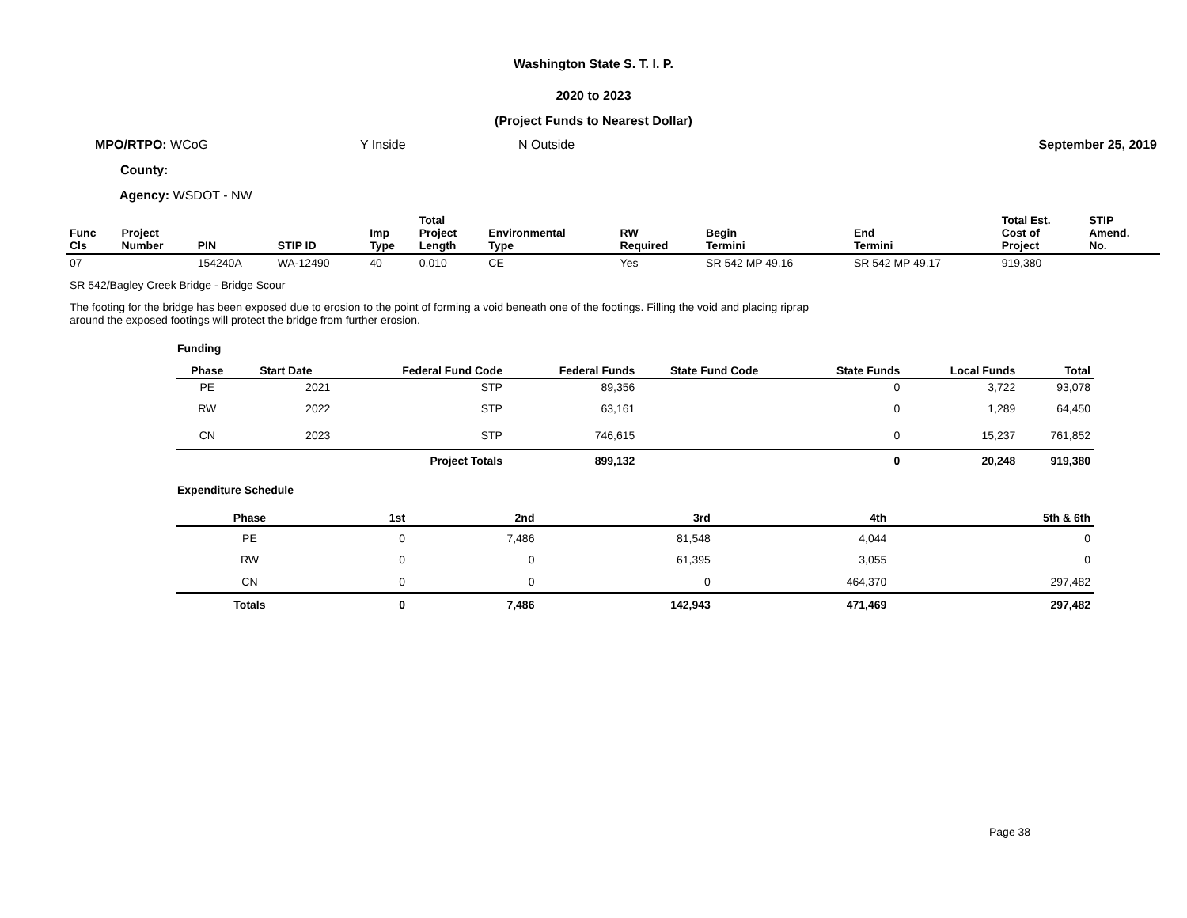Washington State S. T. I. P.
2020 to 2023
(Project Funds to Nearest Dollar)
MPO/RTPO: WCoG Y Inside N Outside September 25, 2019
County:
Agency: WSDOT - NW
| Func Cls | Project Number | PIN | STIP ID | Imp Type | Total Project Length | Environmental Type | RW Required | Begin Termini | End Termini | Total Est. Cost of Project | STIP Amend. No. |
| --- | --- | --- | --- | --- | --- | --- | --- | --- | --- | --- | --- |
| 07 | | 154240A | WA-12490 | 40 | 0.010 | CE | Yes | SR 542 MP 49.16 | SR 542 MP 49.17 | 919,380 | |
SR 542/Bagley Creek Bridge - Bridge Scour
The footing for the bridge has been exposed due to erosion to the point of forming a void beneath one of the footings. Filling the void and placing riprap around the exposed footings will protect the bridge from further erosion.
Funding
| Phase | Start Date | Federal Fund Code | Federal Funds | State Fund Code | State Funds | Local Funds | Total |
| --- | --- | --- | --- | --- | --- | --- | --- |
| PE | 2021 | STP | 89,356 | | 0 | 3,722 | 93,078 |
| RW | 2022 | STP | 63,161 | | 0 | 1,289 | 64,450 |
| CN | 2023 | STP | 746,615 | | 0 | 15,237 | 761,852 |
| | | Project Totals | 899,132 | | 0 | 20,248 | 919,380 |
Expenditure Schedule
| Phase | 1st | 2nd | 3rd | 4th | 5th & 6th |
| --- | --- | --- | --- | --- | --- |
| PE | 0 | 7,486 | 81,548 | 4,044 | 0 |
| RW | 0 | 0 | 61,395 | 3,055 | 0 |
| CN | 0 | 0 | 0 | 464,370 | 297,482 |
| Totals | 0 | 7,486 | 142,943 | 471,469 | 297,482 |
Page 38